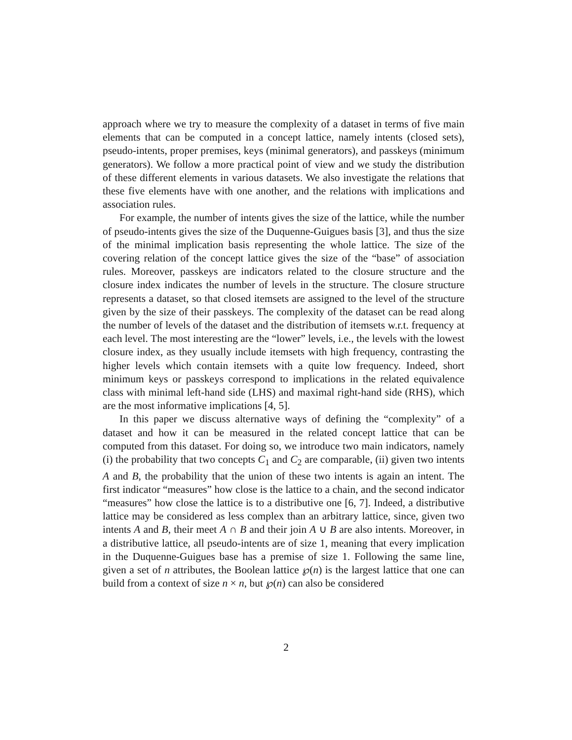approach where we try to measure the complexity of a dataset in terms of five main elements that can be computed in a concept lattice, namely intents (closed sets), pseudo-intents, proper premises, keys (minimal generators), and passkeys (minimum generators). We follow a more practical point of view and we study the distribution of these different elements in various datasets. We also investigate the relations that these five elements have with one another, and the relations with implications and association rules.
For example, the number of intents gives the size of the lattice, while the number of pseudo-intents gives the size of the Duquenne-Guigues basis [3], and thus the size of the minimal implication basis representing the whole lattice. The size of the covering relation of the concept lattice gives the size of the “base” of association rules. Moreover, passkeys are indicators related to the closure structure and the closure index indicates the number of levels in the structure. The closure structure represents a dataset, so that closed itemsets are assigned to the level of the structure given by the size of their passkeys. The complexity of the dataset can be read along the number of levels of the dataset and the distribution of itemsets w.r.t. frequency at each level. The most interesting are the “lower” levels, i.e., the levels with the lowest closure index, as they usually include itemsets with high frequency, contrasting the higher levels which contain itemsets with a quite low frequency. Indeed, short minimum keys or passkeys correspond to implications in the related equivalence class with minimal left-hand side (LHS) and maximal right-hand side (RHS), which are the most informative implications [4, 5].
In this paper we discuss alternative ways of defining the “complexity” of a dataset and how it can be measured in the related concept lattice that can be computed from this dataset. For doing so, we introduce two main indicators, namely (i) the probability that two concepts C<sub>1</sub> and C<sub>2</sub> are comparable, (ii) given two intents A and B, the probability that the union of these two intents is again an intent. The first indicator “measures” how close is the lattice to a chain, and the second indicator “measures” how close the lattice is to a distributive one [6, 7]. Indeed, a distributive lattice may be considered as less complex than an arbitrary lattice, since, given two intents A and B, their meet A ∩ B and their join A ∪ B are also intents. Moreover, in a distributive lattice, all pseudo-intents are of size 1, meaning that every implication in the Duquenne-Guigues base has a premise of size 1. Following the same line, given a set of n attributes, the Boolean lattice ℘(n) is the largest lattice that one can build from a context of size n × n, but ℘(n) can also be considered
2